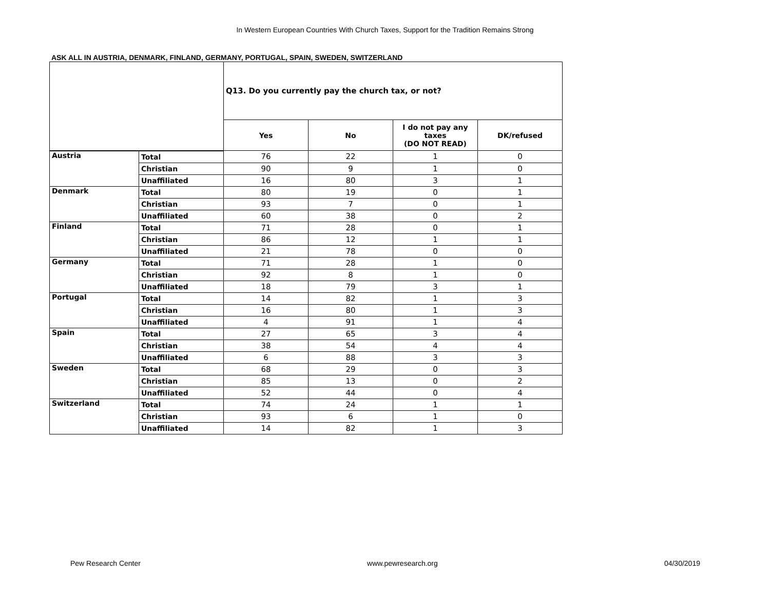In Western European Countries With Church Taxes, Support for the Tradition Remains Strong
ASK ALL IN AUSTRIA, DENMARK, FINLAND, GERMANY, PORTUGAL, SPAIN, SWEDEN, SWITZERLAND
| | | Q13. Do you currently pay the church tax, or not? | | | |
| --- | --- | --- | --- | --- | --- |
| | | Yes | No | I do not pay any taxes (DO NOT READ) | DK/refused |
| Austria | Total | 76 | 22 | 1 | 0 |
| | Christian | 90 | 9 | 1 | 0 |
| | Unaffiliated | 16 | 80 | 3 | 1 |
| Denmark | Total | 80 | 19 | 0 | 1 |
| | Christian | 93 | 7 | 0 | 1 |
| | Unaffiliated | 60 | 38 | 0 | 2 |
| Finland | Total | 71 | 28 | 0 | 1 |
| | Christian | 86 | 12 | 1 | 1 |
| | Unaffiliated | 21 | 78 | 0 | 0 |
| Germany | Total | 71 | 28 | 1 | 0 |
| | Christian | 92 | 8 | 1 | 0 |
| | Unaffiliated | 18 | 79 | 3 | 1 |
| Portugal | Total | 14 | 82 | 1 | 3 |
| | Christian | 16 | 80 | 1 | 3 |
| | Unaffiliated | 4 | 91 | 1 | 4 |
| Spain | Total | 27 | 65 | 3 | 4 |
| | Christian | 38 | 54 | 4 | 4 |
| | Unaffiliated | 6 | 88 | 3 | 3 |
| Sweden | Total | 68 | 29 | 0 | 3 |
| | Christian | 85 | 13 | 0 | 2 |
| | Unaffiliated | 52 | 44 | 0 | 4 |
| Switzerland | Total | 74 | 24 | 1 | 1 |
| | Christian | 93 | 6 | 1 | 0 |
| | Unaffiliated | 14 | 82 | 1 | 3 |
Pew Research Center www.pewresearch.org 04/30/2019